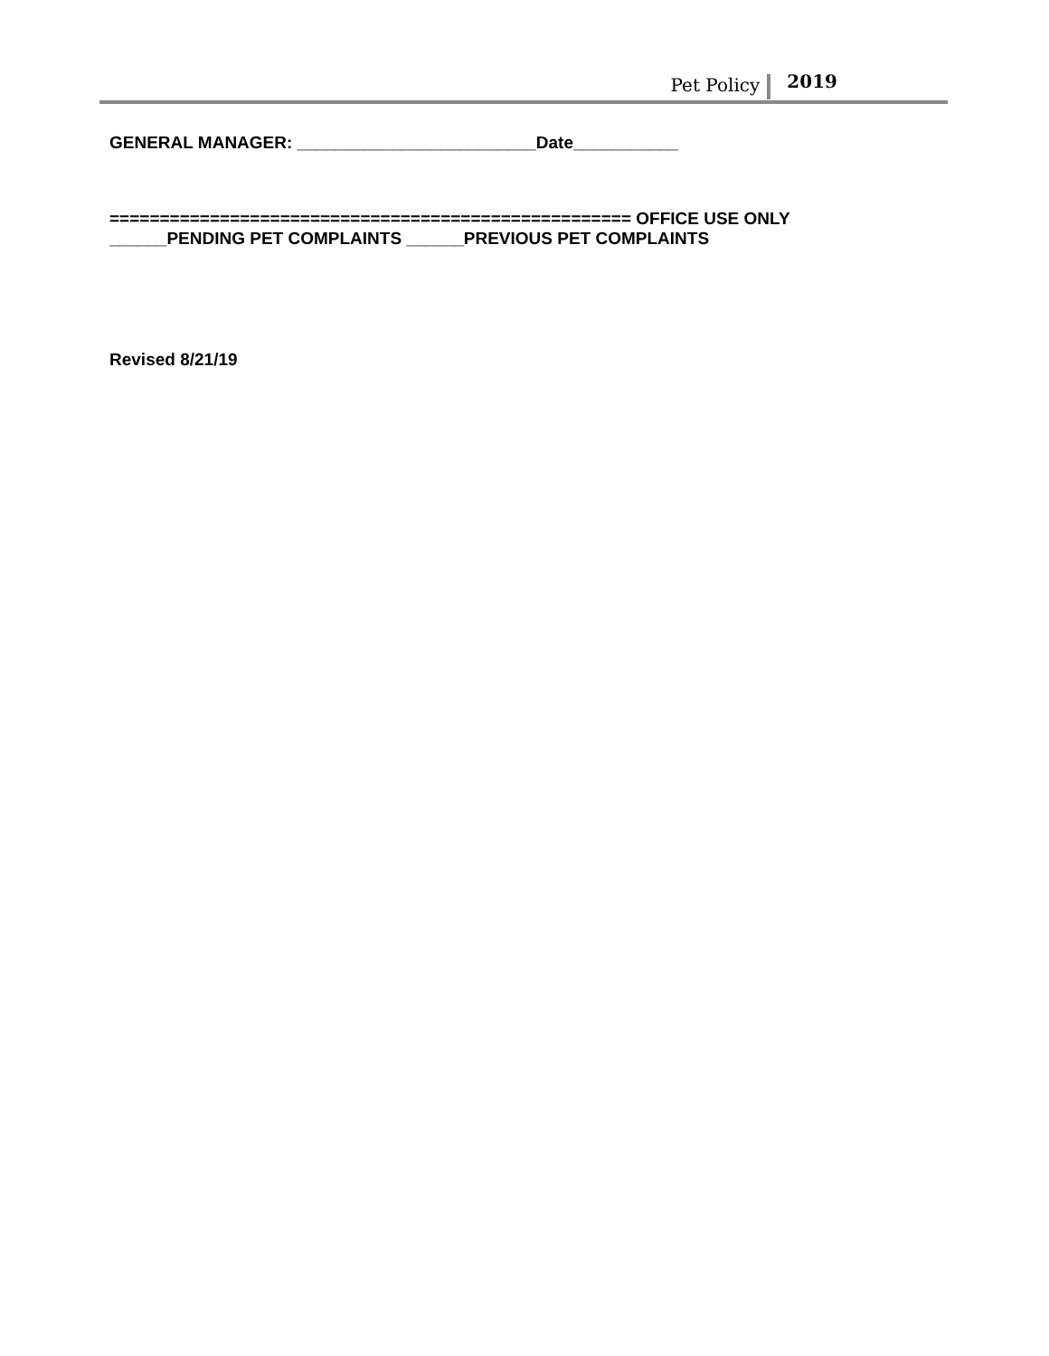Pet Policy 2019
GENERAL MANAGER: _________________________Date___________
==================================================== OFFICE USE ONLY
______PENDING PET COMPLAINTS ______PREVIOUS PET COMPLAINTS
Revised 8/21/19